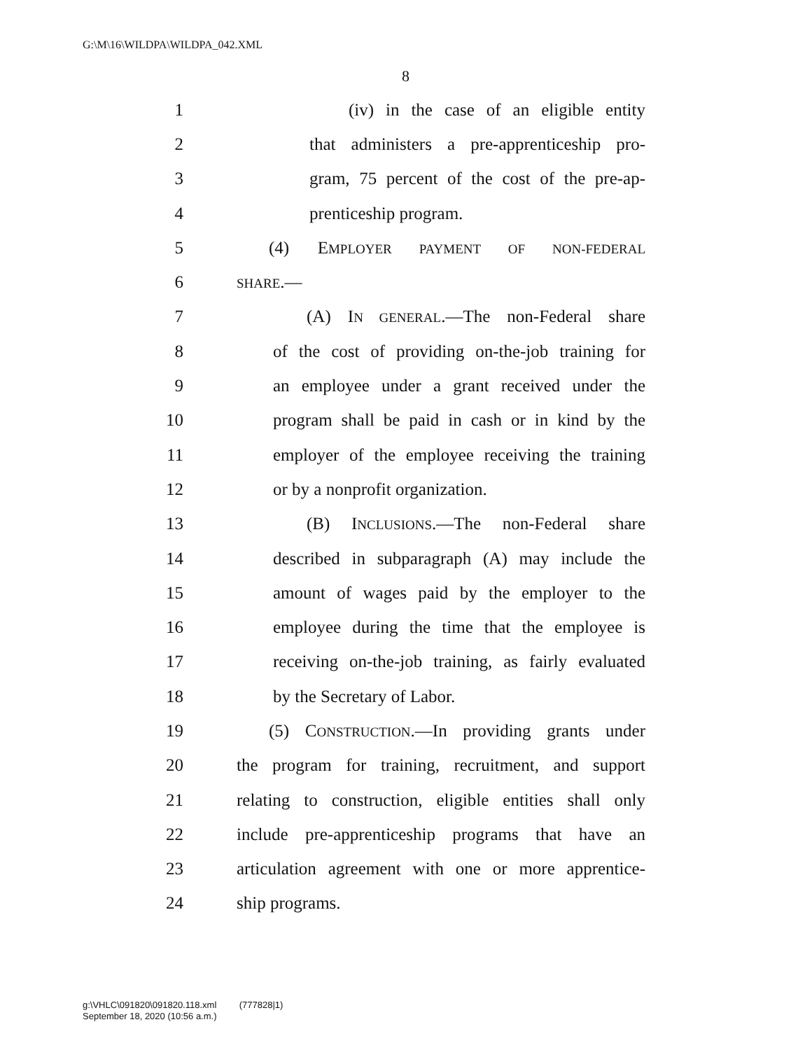G:\M\16\WILDPA\WILDPA_042.XML
8
1 (iv) in the case of an eligible entity
2 that administers a pre-apprenticeship pro-
3 gram, 75 percent of the cost of the pre-ap-
4 prenticeship program.
5 (4) EMPLOYER PAYMENT OF NON-FEDERAL
6 SHARE.—
7 (A) IN GENERAL.—The non-Federal share
8 of the cost of providing on-the-job training for
9 an employee under a grant received under the
10 program shall be paid in cash or in kind by the
11 employer of the employee receiving the training
12 or by a nonprofit organization.
13 (B) INCLUSIONS.—The non-Federal share
14 described in subparagraph (A) may include the
15 amount of wages paid by the employer to the
16 employee during the time that the employee is
17 receiving on-the-job training, as fairly evaluated
18 by the Secretary of Labor.
19 (5) CONSTRUCTION.—In providing grants under
20 the program for training, recruitment, and support
21 relating to construction, eligible entities shall only
22 include pre-apprenticeship programs that have an
23 articulation agreement with one or more apprentice-
24 ship programs.
g:\VHLC\091820\091820.118.xml (777828|1)
September 18, 2020 (10:56 a.m.)